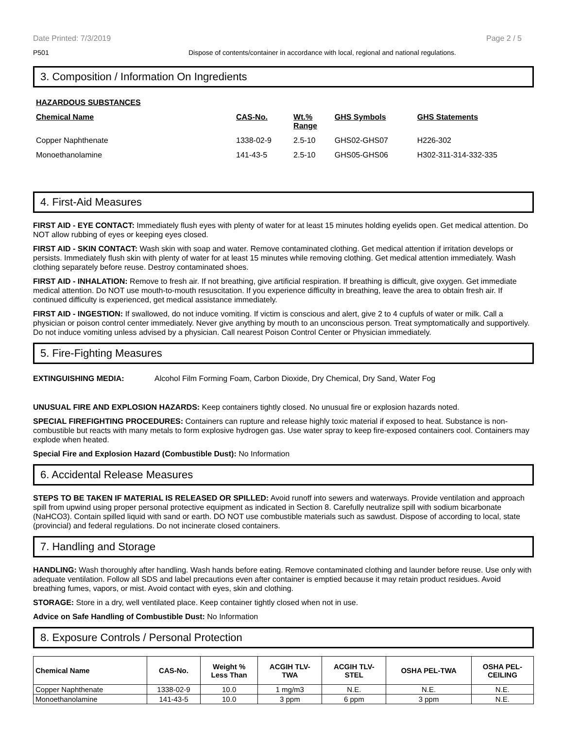Date Printed: 7/3/2019 Page 2 / 5
P501 Dispose of contents/container in accordance with local, regional and national regulations.
3. Composition / Information On Ingredients
| HAZARDOUS SUBSTANCES | | | | |
| Chemical Name | CAS-No. | Wt.% Range | GHS Symbols | GHS Statements |
| Copper Naphthenate | 1338-02-9 | 2.5-10 | GHS02-GHS07 | H226-302 |
| Monoethanolamine | 141-43-5 | 2.5-10 | GHS05-GHS06 | H302-311-314-332-335 |
4. First-Aid Measures
FIRST AID - EYE CONTACT: Immediately flush eyes with plenty of water for at least 15 minutes holding eyelids open. Get medical attention. Do NOT allow rubbing of eyes or keeping eyes closed.
FIRST AID - SKIN CONTACT: Wash skin with soap and water. Remove contaminated clothing. Get medical attention if irritation develops or persists. Immediately flush skin with plenty of water for at least 15 minutes while removing clothing. Get medical attention immediately. Wash clothing separately before reuse. Destroy contaminated shoes.
FIRST AID - INHALATION: Remove to fresh air. If not breathing, give artificial respiration. If breathing is difficult, give oxygen. Get immediate medical attention. Do NOT use mouth-to-mouth resuscitation. If you experience difficulty in breathing, leave the area to obtain fresh air. If continued difficulty is experienced, get medical assistance immediately.
FIRST AID - INGESTION: If swallowed, do not induce vomiting. If victim is conscious and alert, give 2 to 4 cupfuls of water or milk. Call a physician or poison control center immediately. Never give anything by mouth to an unconscious person. Treat symptomatically and supportively. Do not induce vomiting unless advised by a physician. Call nearest Poison Control Center or Physician immediately.
5. Fire-Fighting Measures
EXTINGUISHING MEDIA: Alcohol Film Forming Foam, Carbon Dioxide, Dry Chemical, Dry Sand, Water Fog
UNUSUAL FIRE AND EXPLOSION HAZARDS: Keep containers tightly closed. No unusual fire or explosion hazards noted.
SPECIAL FIREFIGHTING PROCEDURES: Containers can rupture and release highly toxic material if exposed to heat. Substance is non-combustible but reacts with many metals to form explosive hydrogen gas. Use water spray to keep fire-exposed containers cool. Containers may explode when heated.
Special Fire and Explosion Hazard (Combustible Dust): No Information
6. Accidental Release Measures
STEPS TO BE TAKEN IF MATERIAL IS RELEASED OR SPILLED: Avoid runoff into sewers and waterways. Provide ventilation and approach spill from upwind using proper personal protective equipment as indicated in Section 8. Carefully neutralize spill with sodium bicarbonate (NaHCO3). Contain spilled liquid with sand or earth. DO NOT use combustible materials such as sawdust. Dispose of according to local, state (provincial) and federal regulations. Do not incinerate closed containers.
7. Handling and Storage
HANDLING: Wash thoroughly after handling. Wash hands before eating. Remove contaminated clothing and launder before reuse. Use only with adequate ventilation. Follow all SDS and label precautions even after container is emptied because it may retain product residues. Avoid breathing fumes, vapors, or mist. Avoid contact with eyes, skin and clothing.
STORAGE: Store in a dry, well ventilated place. Keep container tightly closed when not in use.
Advice on Safe Handling of Combustible Dust: No Information
8. Exposure Controls / Personal Protection
| Chemical Name | CAS-No. | Weight % Less Than | ACGIH TLV- TWA | ACGIH TLV- STEL | OSHA PEL-TWA | OSHA PEL- CEILING |
| --- | --- | --- | --- | --- | --- | --- |
| Copper Naphthenate | 1338-02-9 | 10.0 | 1 mg/m3 | N.E. | N.E. | N.E. |
| Monoethanolamine | 141-43-5 | 10.0 | 3 ppm | 6 ppm | 3 ppm | N.E. |